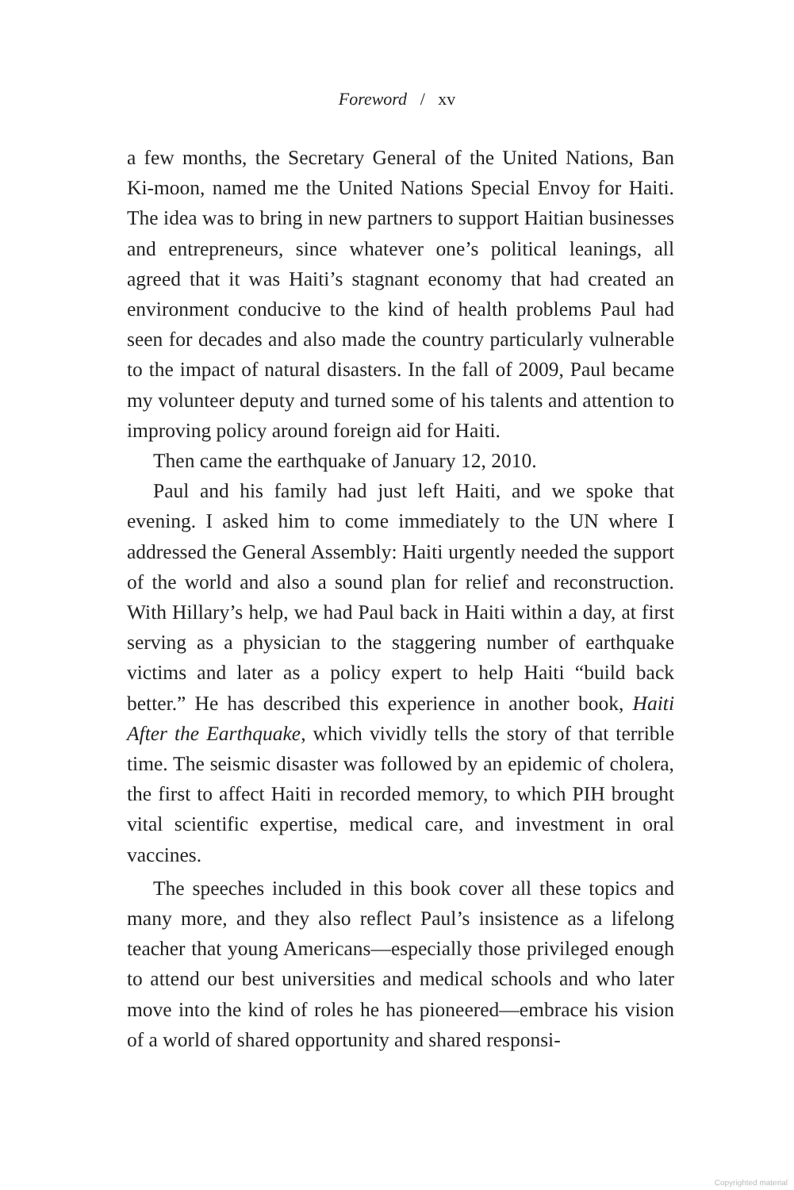Foreword / xv
a few months, the Secretary General of the United Nations, Ban Ki-moon, named me the United Nations Special Envoy for Haiti. The idea was to bring in new partners to support Haitian businesses and entrepreneurs, since whatever one’s political leanings, all agreed that it was Haiti’s stagnant economy that had created an environment conducive to the kind of health problems Paul had seen for decades and also made the country particularly vulnerable to the impact of natural disasters. In the fall of 2009, Paul became my volunteer deputy and turned some of his talents and attention to improving policy around foreign aid for Haiti.
Then came the earthquake of January 12, 2010.
Paul and his family had just left Haiti, and we spoke that evening. I asked him to come immediately to the UN where I addressed the General Assembly: Haiti urgently needed the support of the world and also a sound plan for relief and reconstruction. With Hillary’s help, we had Paul back in Haiti within a day, at first serving as a physician to the staggering number of earthquake victims and later as a policy expert to help Haiti “build back better.” He has described this experience in another book, Haiti After the Earthquake, which vividly tells the story of that terrible time. The seismic disaster was followed by an epidemic of cholera, the first to affect Haiti in recorded memory, to which PIH brought vital scientific expertise, medical care, and investment in oral vaccines.
The speeches included in this book cover all these topics and many more, and they also reflect Paul’s insistence as a lifelong teacher that young Americans—especially those privileged enough to attend our best universities and medical schools and who later move into the kind of roles he has pioneered—embrace his vision of a world of shared opportunity and shared responsi-
Copyrighted material